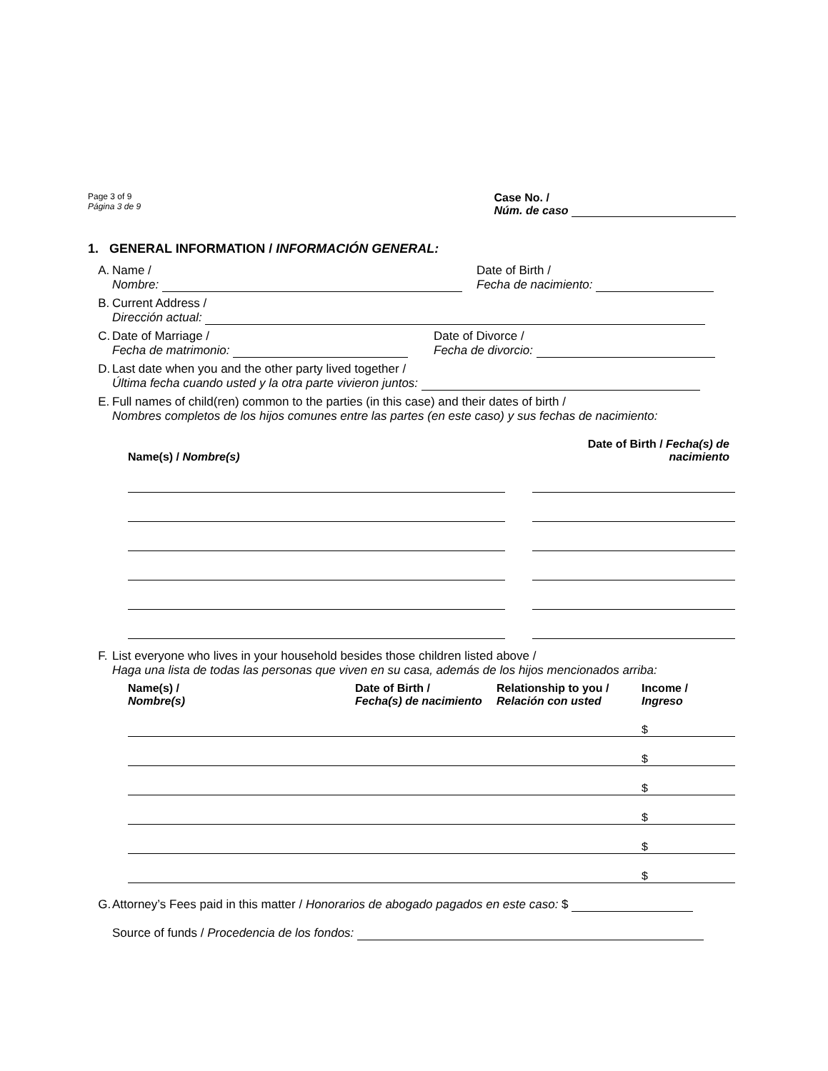Page 3 of 9
Página 3 de 9
Case No. /
Núm. de caso
1. GENERAL INFORMATION / INFORMACIÓN GENERAL:
A. Name /
Nombre:
Date of Birth /
Fecha de nacimiento:
B. Current Address /
Dirección actual:
C. Date of Marriage /
Fecha de matrimonio:
Date of Divorce /
Fecha de divorcio:
D. Last date when you and the other party lived together /
Última fecha cuando usted y la otra parte vivieron juntos:
E. Full names of child(ren) common to the parties (in this case) and their dates of birth /
Nombres completos de los hijos comunes entre las partes (en este caso) y sus fechas de nacimiento:
| Name(s) / Nombre(s) | | Date of Birth / Fecha(s) de nacimiento |
| --- | --- | --- |
F. List everyone who lives in your household besides those children listed above /
Haga una lista de todas las personas que viven en su casa, además de los hijos mencionados arriba:
| Name(s) / Nombre(s) | Date of Birth / Fecha(s) de nacimiento | Relationship to you / Relación con usted | Income / Ingreso |
| --- | --- | --- | --- |
| | | | $ |
| | | | $ |
| | | | $ |
| | | | $ |
| | | | $ |
| | | | $ |
G. Attorney’s Fees paid in this matter / Honorarios de abogado pagados en este caso: $
Source of funds / Procedencia de los fondos: